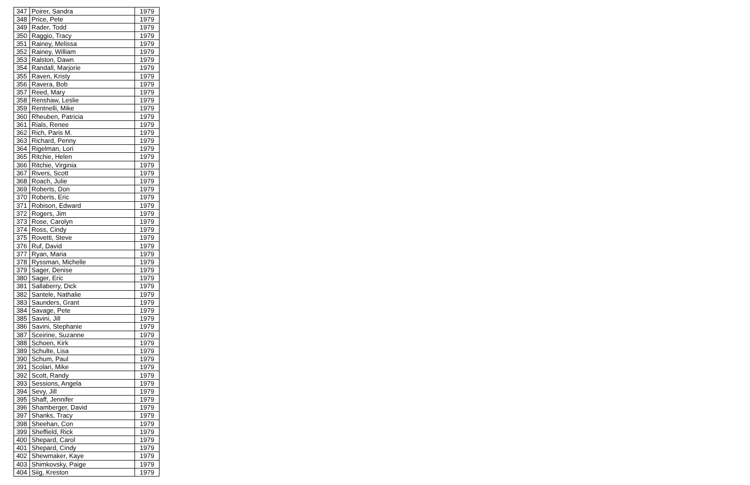| 347 | Poirer, Sandra | 1979 |
| 348 | Price, Pete | 1979 |
| 349 | Rader, Todd | 1979 |
| 350 | Raggio, Tracy | 1979 |
| 351 | Rainey, Melissa | 1979 |
| 352 | Rainey, William | 1979 |
| 353 | Ralston, Dawn | 1979 |
| 354 | Randall, Marjorie | 1979 |
| 355 | Raven, Kristy | 1979 |
| 356 | Ravera, Bob | 1979 |
| 357 | Reed, Mary | 1979 |
| 358 | Renshaw, Leslie | 1979 |
| 359 | Rentnelli, Mike | 1979 |
| 360 | Rheuben, Patricia | 1979 |
| 361 | Rials, Renee | 1979 |
| 362 | Rich, Paris M. | 1979 |
| 363 | Richard, Penny | 1979 |
| 364 | Rigelman, Lori | 1979 |
| 365 | Ritchie, Helen | 1979 |
| 366 | Ritchie, Virginia | 1979 |
| 367 | Rivers, Scott | 1979 |
| 368 | Roach, Julie | 1979 |
| 369 | Roberts, Don | 1979 |
| 370 | Roberts, Eric | 1979 |
| 371 | Robison, Edward | 1979 |
| 372 | Rogers, Jim | 1979 |
| 373 | Rose, Carolyn | 1979 |
| 374 | Ross, Cindy | 1979 |
| 375 | Rovetti, Steve | 1979 |
| 376 | Ruf, David | 1979 |
| 377 | Ryan, Maria | 1979 |
| 378 | Ryssman, Michelle | 1979 |
| 379 | Sager, Denise | 1979 |
| 380 | Sager, Eric | 1979 |
| 381 | Sallaberry, Dick | 1979 |
| 382 | Santele, Nathalie | 1979 |
| 383 | Saunders, Grant | 1979 |
| 384 | Savage, Pete | 1979 |
| 385 | Savini, Jill | 1979 |
| 386 | Savini, Stephanie | 1979 |
| 387 | Sceirine, Suzanne | 1979 |
| 388 | Schoen, Kirk | 1979 |
| 389 | Schulte, Lisa | 1979 |
| 390 | Schum, Paul | 1979 |
| 391 | Scolari, Mike | 1979 |
| 392 | Scott, Randy | 1979 |
| 393 | Sessions, Angela | 1979 |
| 394 | Sevy, Jill | 1979 |
| 395 | Shaff, Jennifer | 1979 |
| 396 | Shamberger, David | 1979 |
| 397 | Shanks, Tracy | 1979 |
| 398 | Sheehan, Con | 1979 |
| 399 | Sheffield, Rick | 1979 |
| 400 | Shepard, Carol | 1979 |
| 401 | Shepard, Cindy | 1979 |
| 402 | Shewmaker, Kaye | 1979 |
| 403 | Shimkovsky, Paige | 1979 |
| 404 | Siig, Kreston | 1979 |